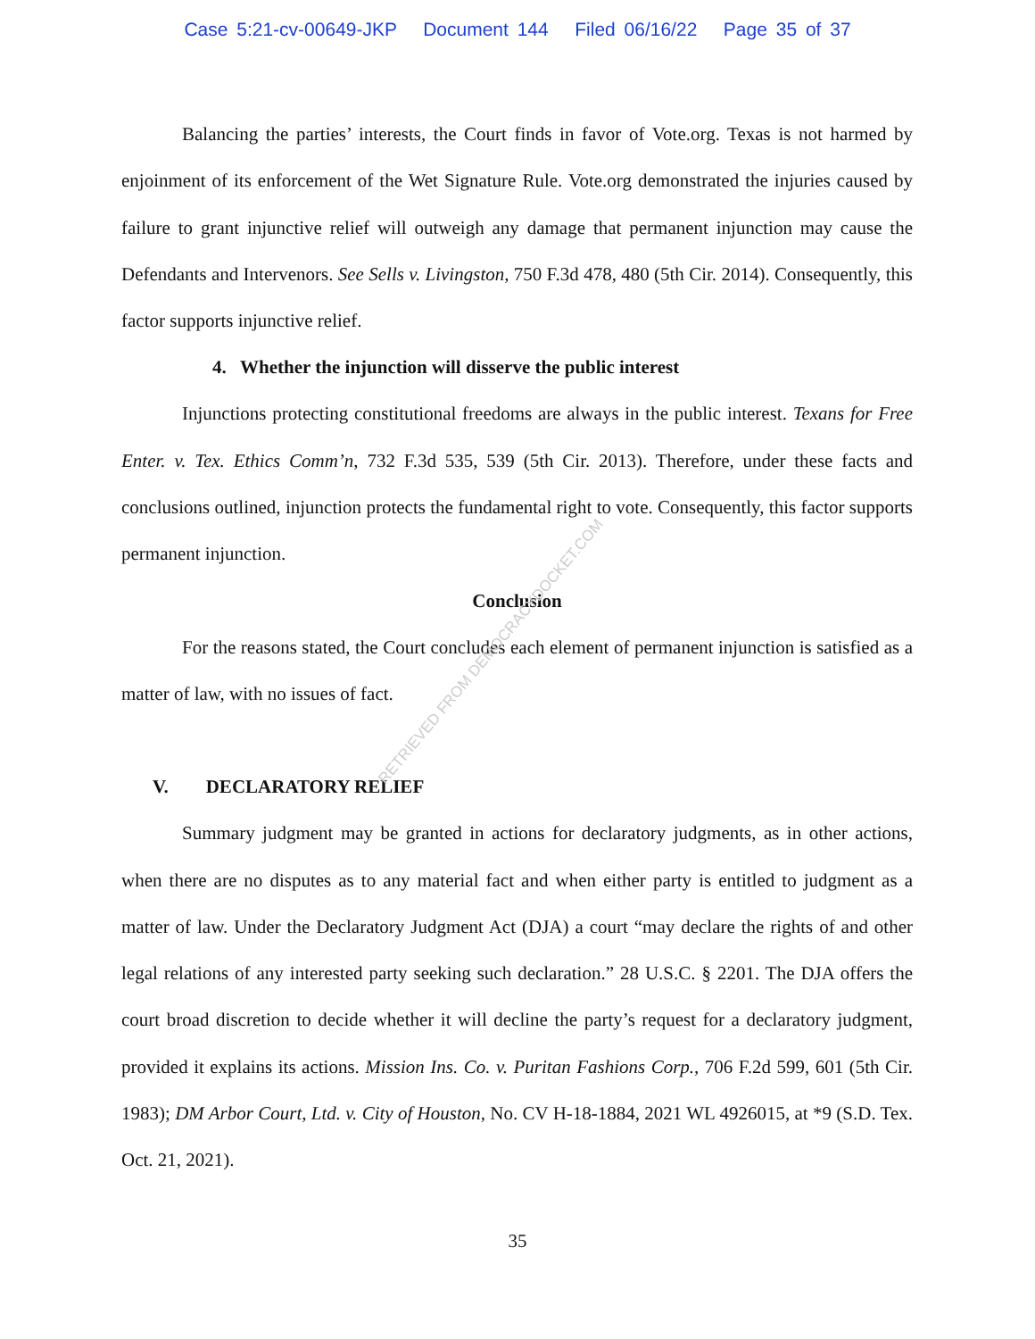Case 5:21-cv-00649-JKP Document 144 Filed 06/16/22 Page 35 of 37
Balancing the parties’ interests, the Court finds in favor of Vote.org. Texas is not harmed by enjoinment of its enforcement of the Wet Signature Rule. Vote.org demonstrated the injuries caused by failure to grant injunctive relief will outweigh any damage that permanent injunction may cause the Defendants and Intervenors. See Sells v. Livingston, 750 F.3d 478, 480 (5th Cir. 2014). Consequently, this factor supports injunctive relief.
4. Whether the injunction will disserve the public interest
Injunctions protecting constitutional freedoms are always in the public interest. Texans for Free Enter. v. Tex. Ethics Comm’n, 732 F.3d 535, 539 (5th Cir. 2013). Therefore, under these facts and conclusions outlined, injunction protects the fundamental right to vote. Consequently, this factor supports permanent injunction.
Conclusion
For the reasons stated, the Court concludes each element of permanent injunction is satisfied as a matter of law, with no issues of fact.
V. DECLARATORY RELIEF
Summary judgment may be granted in actions for declaratory judgments, as in other actions, when there are no disputes as to any material fact and when either party is entitled to judgment as a matter of law. Under the Declaratory Judgment Act (DJA) a court “may declare the rights of and other legal relations of any interested party seeking such declaration.” 28 U.S.C. § 2201. The DJA offers the court broad discretion to decide whether it will decline the party’s request for a declaratory judgment, provided it explains its actions. Mission Ins. Co. v. Puritan Fashions Corp., 706 F.2d 599, 601 (5th Cir. 1983); DM Arbor Court, Ltd. v. City of Houston, No. CV H-18-1884, 2021 WL 4926015, at *9 (S.D. Tex. Oct. 21, 2021).
RETRIEVED FROM DEMOCRACYDOCKET.COM
35